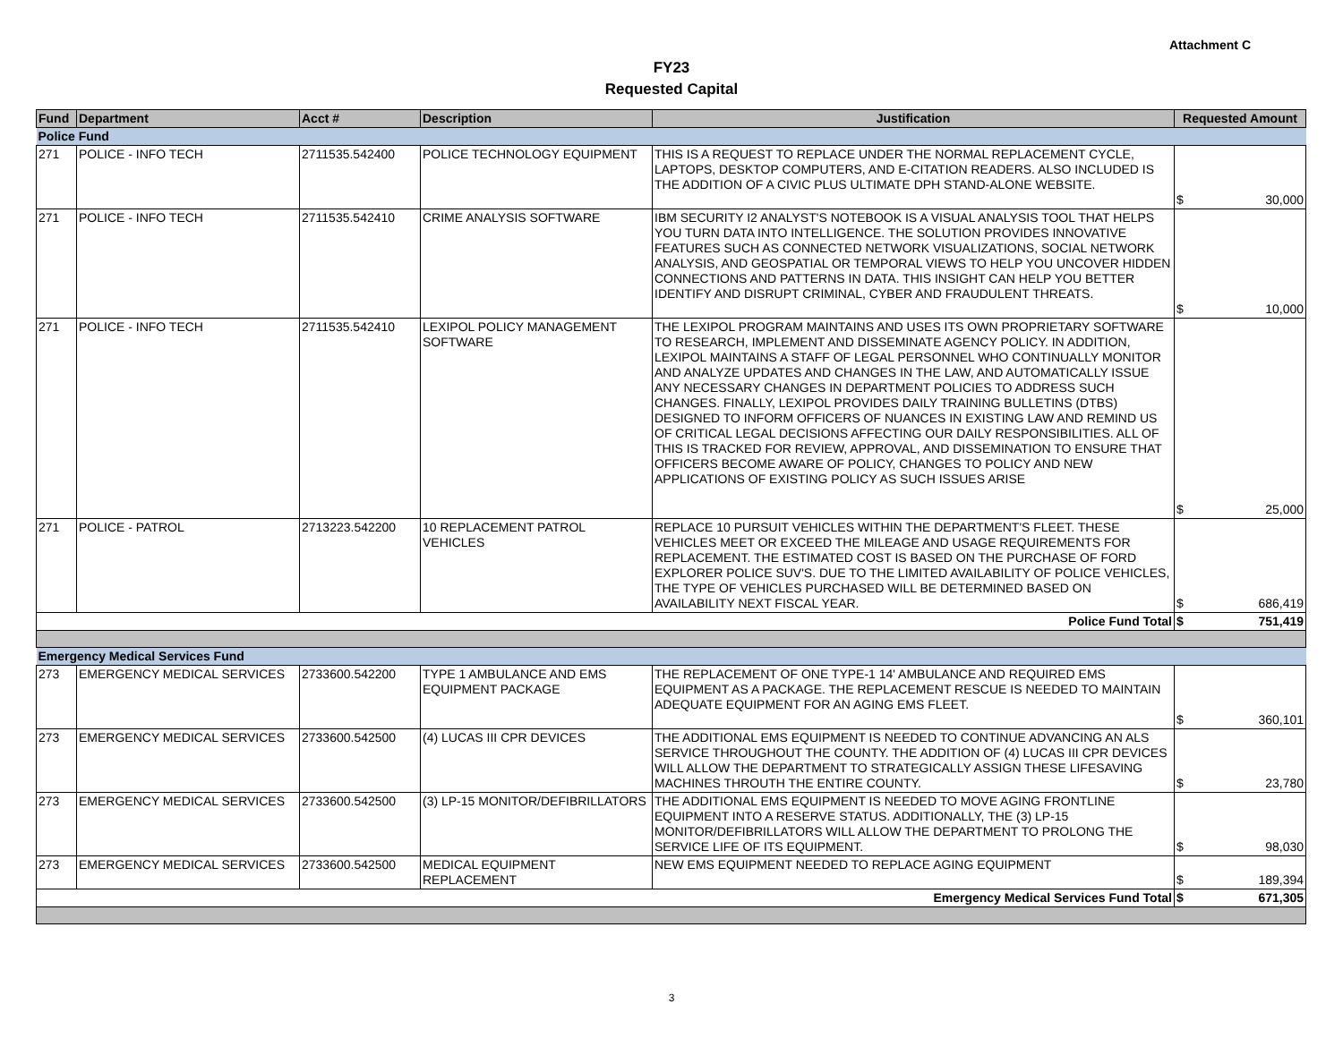Attachment C
FY23
Requested Capital
| Fund | Department | Acct # | Description | Justification | Requested Amount |
| --- | --- | --- | --- | --- | --- |
| Police Fund | | | | | |
| 271 | POLICE - INFO TECH | 2711535.542400 | POLICE TECHNOLOGY EQUIPMENT | THIS IS A REQUEST TO REPLACE UNDER THE NORMAL REPLACEMENT CYCLE, LAPTOPS, DESKTOP COMPUTERS, AND E-CITATION READERS. ALSO INCLUDED IS THE ADDITION OF A CIVIC PLUS ULTIMATE DPH STAND-ALONE WEBSITE. | $ 30,000 |
| 271 | POLICE - INFO TECH | 2711535.542410 | CRIME ANALYSIS SOFTWARE | IBM SECURITY I2 ANALYST'S NOTEBOOK IS A VISUAL ANALYSIS TOOL THAT HELPS YOU TURN DATA INTO INTELLIGENCE. THE SOLUTION PROVIDES INNOVATIVE FEATURES SUCH AS CONNECTED NETWORK VISUALIZATIONS, SOCIAL NETWORK ANALYSIS, AND GEOSPATIAL OR TEMPORAL VIEWS TO HELP YOU UNCOVER HIDDEN CONNECTIONS AND PATTERNS IN DATA. THIS INSIGHT CAN HELP YOU BETTER IDENTIFY AND DISRUPT CRIMINAL, CYBER AND FRAUDULENT THREATS. | $ 10,000 |
| 271 | POLICE - INFO TECH | 2711535.542410 | LEXIPOL POLICY MANAGEMENT SOFTWARE | THE LEXIPOL PROGRAM MAINTAINS AND USES ITS OWN PROPRIETARY SOFTWARE TO RESEARCH, IMPLEMENT AND DISSEMINATE AGENCY POLICY. IN ADDITION, LEXIPOL MAINTAINS A STAFF OF LEGAL PERSONNEL WHO CONTINUALLY MONITOR AND ANALYZE UPDATES AND CHANGES IN THE LAW, AND AUTOMATICALLY ISSUE ANY NECESSARY CHANGES IN DEPARTMENT POLICIES TO ADDRESS SUCH CHANGES. FINALLY, LEXIPOL PROVIDES DAILY TRAINING BULLETINS (DTBS) DESIGNED TO INFORM OFFICERS OF NUANCES IN EXISTING LAW AND REMIND US OF CRITICAL LEGAL DECISIONS AFFECTING OUR DAILY RESPONSIBILITIES. ALL OF THIS IS TRACKED FOR REVIEW, APPROVAL, AND DISSEMINATION TO ENSURE THAT OFFICERS BECOME AWARE OF POLICY, CHANGES TO POLICY AND NEW APPLICATIONS OF EXISTING POLICY AS SUCH ISSUES ARISE | $ 25,000 |
| 271 | POLICE - PATROL | 2713223.542200 | 10 REPLACEMENT PATROL VEHICLES | REPLACE 10 PURSUIT VEHICLES WITHIN THE DEPARTMENT'S FLEET. THESE VEHICLES MEET OR EXCEED THE MILEAGE AND USAGE REQUIREMENTS FOR REPLACEMENT. THE ESTIMATED COST IS BASED ON THE PURCHASE OF FORD EXPLORER POLICE SUV'S. DUE TO THE LIMITED AVAILABILITY OF POLICE VEHICLES, THE TYPE OF VEHICLES PURCHASED WILL BE DETERMINED BASED ON AVAILABILITY NEXT FISCAL YEAR. | $ 686,419 |
| Police Fund Total | | | | | $ 751,419 |
| Emergency Medical Services Fund | | | | | |
| 273 | EMERGENCY MEDICAL SERVICES | 2733600.542200 | TYPE 1 AMBULANCE AND EMS EQUIPMENT PACKAGE | THE REPLACEMENT OF ONE TYPE-1 14' AMBULANCE AND REQUIRED EMS EQUIPMENT AS A PACKAGE. THE REPLACEMENT RESCUE IS NEEDED TO MAINTAIN ADEQUATE EQUIPMENT FOR AN AGING EMS FLEET. | $ 360,101 |
| 273 | EMERGENCY MEDICAL SERVICES | 2733600.542500 | (4) LUCAS III CPR DEVICES | THE ADDITIONAL EMS EQUIPMENT IS NEEDED TO CONTINUE ADVANCING AN ALS SERVICE THROUGHOUT THE COUNTY. THE ADDITION OF (4) LUCAS III CPR DEVICES WILL ALLOW THE DEPARTMENT TO STRATEGICALLY ASSIGN THESE LIFESAVING MACHINES THROUTH THE ENTIRE COUNTY. | $ 23,780 |
| 273 | EMERGENCY MEDICAL SERVICES | 2733600.542500 | (3) LP-15 MONITOR/DEFIBRILLATORS | THE ADDITIONAL EMS EQUIPMENT IS NEEDED TO MOVE AGING FRONTLINE EQUIPMENT INTO A RESERVE STATUS. ADDITIONALLY, THE (3) LP-15 MONITOR/DEFIBRILLATORS WILL ALLOW THE DEPARTMENT TO PROLONG THE SERVICE LIFE OF ITS EQUIPMENT. | $ 98,030 |
| 273 | EMERGENCY MEDICAL SERVICES | 2733600.542500 | MEDICAL EQUIPMENT REPLACEMENT | NEW EMS EQUIPMENT NEEDED TO REPLACE AGING EQUIPMENT | $ 189,394 |
| Emergency Medical Services Fund Total | | | | | $ 671,305 |
3